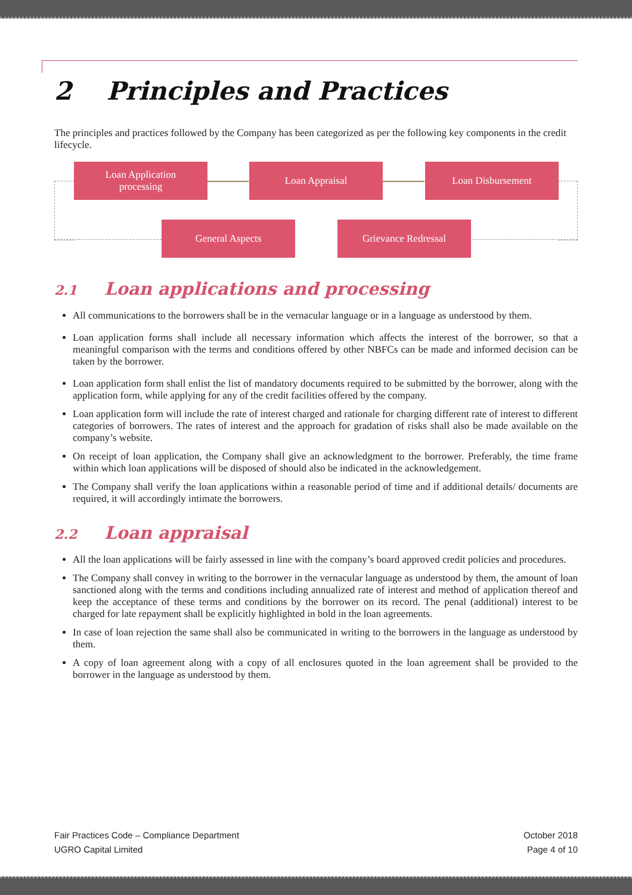2 Principles and Practices
The principles and practices followed by the Company has been categorized as per the following key components in the credit lifecycle.
Loan Application
processing
Loan Appraisal Loan Disbursement
General Aspects Grievance Redressal
2.1 Loan applications and processing
All communications to the borrowers shall be in the vernacular language or in a language as understood by them.
Loan application forms shall include all necessary information which affects the interest of the borrower, so that a meaningful comparison with the terms and conditions offered by other NBFCs can be made and informed decision can be taken by the borrower.
Loan application form shall enlist the list of mandatory documents required to be submitted by the borrower, along with the application form, while applying for any of the credit facilities offered by the company.
Loan application form will include the rate of interest charged and rationale for charging different rate of interest to different categories of borrowers. The rates of interest and the approach for gradation of risks shall also be made available on the company’s website.
On receipt of loan application, the Company shall give an acknowledgment to the borrower. Preferably, the time frame within which loan applications will be disposed of should also be indicated in the acknowledgement.
The Company shall verify the loan applications within a reasonable period of time and if additional details/ documents are required, it will accordingly intimate the borrowers.
2.2 Loan appraisal
All the loan applications will be fairly assessed in line with the company’s board approved credit policies and procedures.
The Company shall convey in writing to the borrower in the vernacular language as understood by them, the amount of loan sanctioned along with the terms and conditions including annualized rate of interest and method of application thereof and keep the acceptance of these terms and conditions by the borrower on its record. The penal (additional) interest to be charged for late repayment shall be explicitly highlighted in bold in the loan agreements.
In case of loan rejection the same shall also be communicated in writing to the borrowers in the language as understood by them.
A copy of loan agreement along with a copy of all enclosures quoted in the loan agreement shall be provided to the borrower in the language as understood by them.
Fair Practices Code – Compliance Department
UGRO Capital Limited
October 2018
Page 4 of 10